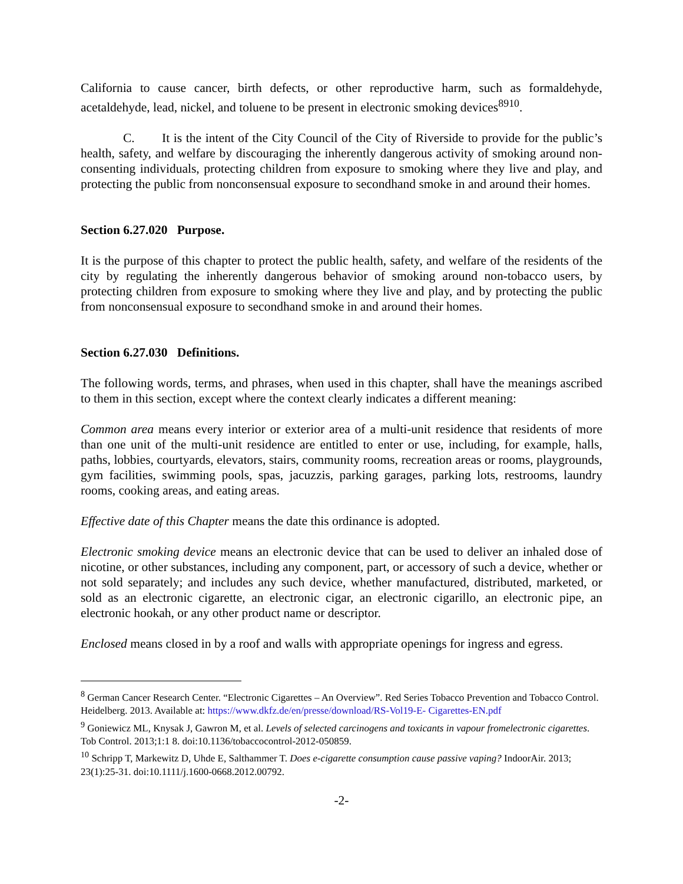California to cause cancer, birth defects, or other reproductive harm, such as formaldehyde, acetaldehyde, lead, nickel, and toluene to be present in electronic smoking devices<sup>8910</sup>.
C. It is the intent of the City Council of the City of Riverside to provide for the public’s health, safety, and welfare by discouraging the inherently dangerous activity of smoking around non-consenting individuals, protecting children from exposure to smoking where they live and play, and protecting the public from nonconsensual exposure to secondhand smoke in and around their homes.
Section 6.27.020 Purpose.
It is the purpose of this chapter to protect the public health, safety, and welfare of the residents of the city by regulating the inherently dangerous behavior of smoking around non-tobacco users, by protecting children from exposure to smoking where they live and play, and by protecting the public from nonconsensual exposure to secondhand smoke in and around their homes.
Section 6.27.030 Definitions.
The following words, terms, and phrases, when used in this chapter, shall have the meanings ascribed to them in this section, except where the context clearly indicates a different meaning:
Common area means every interior or exterior area of a multi-unit residence that residents of more than one unit of the multi-unit residence are entitled to enter or use, including, for example, halls, paths, lobbies, courtyards, elevators, stairs, community rooms, recreation areas or rooms, playgrounds, gym facilities, swimming pools, spas, jacuzzis, parking garages, parking lots, restrooms, laundry rooms, cooking areas, and eating areas.
Effective date of this Chapter means the date this ordinance is adopted.
Electronic smoking device means an electronic device that can be used to deliver an inhaled dose of nicotine, or other substances, including any component, part, or accessory of such a device, whether or not sold separately; and includes any such device, whether manufactured, distributed, marketed, or sold as an electronic cigarette, an electronic cigar, an electronic cigarillo, an electronic pipe, an electronic hookah, or any other product name or descriptor.
Enclosed means closed in by a roof and walls with appropriate openings for ingress and egress.
<sup>8</sup> German Cancer Research Center. “Electronic Cigarettes – An Overview”. Red Series Tobacco Prevention and Tobacco Control. Heidelberg. 2013. Available at: https://www.dkfz.de/en/presse/download/RS-Vol19-E- Cigarettes-EN.pdf
<sup>9</sup> Goniewicz ML, Knysak J, Gawron M, et al. Levels of selected carcinogens and toxicants in vapour fromelectronic cigarettes. Tob Control. 2013;1:1 8. doi:10.1136/tobaccocontrol-2012-050859.
<sup>10</sup> Schripp T, Markewitz D, Uhde E, Salthammer T. Does e-cigarette consumption cause passive vaping? IndoorAir. 2013; 23(1):25-31. doi:10.1111/j.1600-0668.2012.00792.
-2-